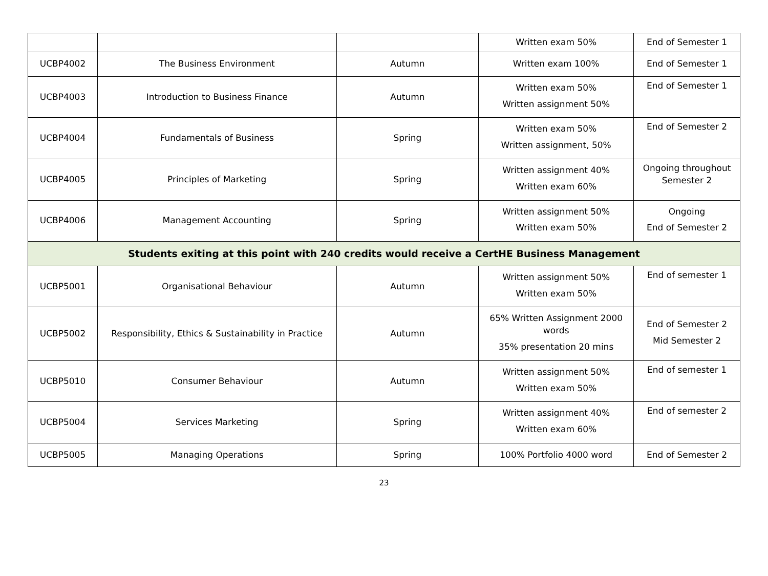| | | | Written exam 50% | End of Semester 1 |
| UCBP4002 | The Business Environment | Autumn | Written exam 100% | End of Semester 1 |
| UCBP4003 | Introduction to Business Finance | Autumn | Written exam 50% Written assignment 50% | End of Semester 1 |
| UCBP4004 | Fundamentals of Business | Spring | Written exam 50% Written assignment, 50% | End of Semester 2 |
| UCBP4005 | Principles of Marketing | Spring | Written assignment 40% Written exam 60% | Ongoing throughout Semester 2 |
| UCBP4006 | Management Accounting | Spring | Written assignment 50% Written exam 50% | Ongoing End of Semester 2 |
| Students exiting at this point with 240 credits would receive a CertHE Business Management | | | | |
| UCBP5001 | Organisational Behaviour | Autumn | Written assignment 50% Written exam 50% | End of semester 1 |
| UCBP5002 | Responsibility, Ethics & Sustainability in Practice | Autumn | 65% Written Assignment 2000 words 35% presentation 20 mins | End of Semester 2 Mid Semester 2 |
| UCBP5010 | Consumer Behaviour | Autumn | Written assignment 50% Written exam 50% | End of semester 1 |
| UCBP5004 | Services Marketing | Spring | Written assignment 40% Written exam 60% | End of semester 2 |
| UCBP5005 | Managing Operations | Spring | 100% Portfolio 4000 word | End of Semester 2 |
23